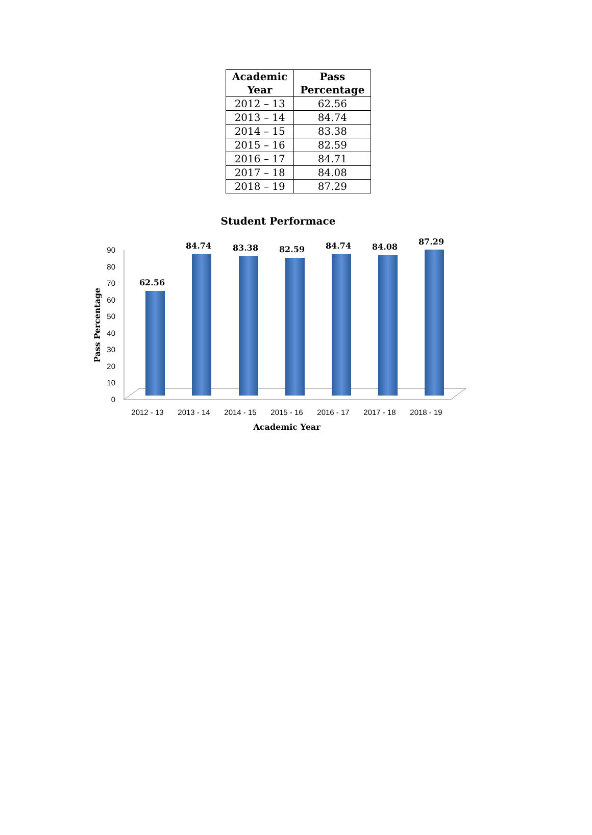| Academic Year | Pass Percentage |
| --- | --- |
| 2012 – 13 | 62.56 |
| 2013 – 14 | 84.74 |
| 2014 – 15 | 83.38 |
| 2015 – 16 | 82.59 |
| 2016 – 17 | 84.71 |
| 2017 – 18 | 84.08 |
| 2018 – 19 | 87.29 |
Student Performace
0
10
20
30
40
50
60
70
80
90
62.56
84.74
83.38
82.59
84.74
84.08
87.29
2012 - 13
2013 - 14
2014 - 15
2015 - 16
2016 - 17
2017 - 18
2018 - 19
Academic Year
Pass Percentage